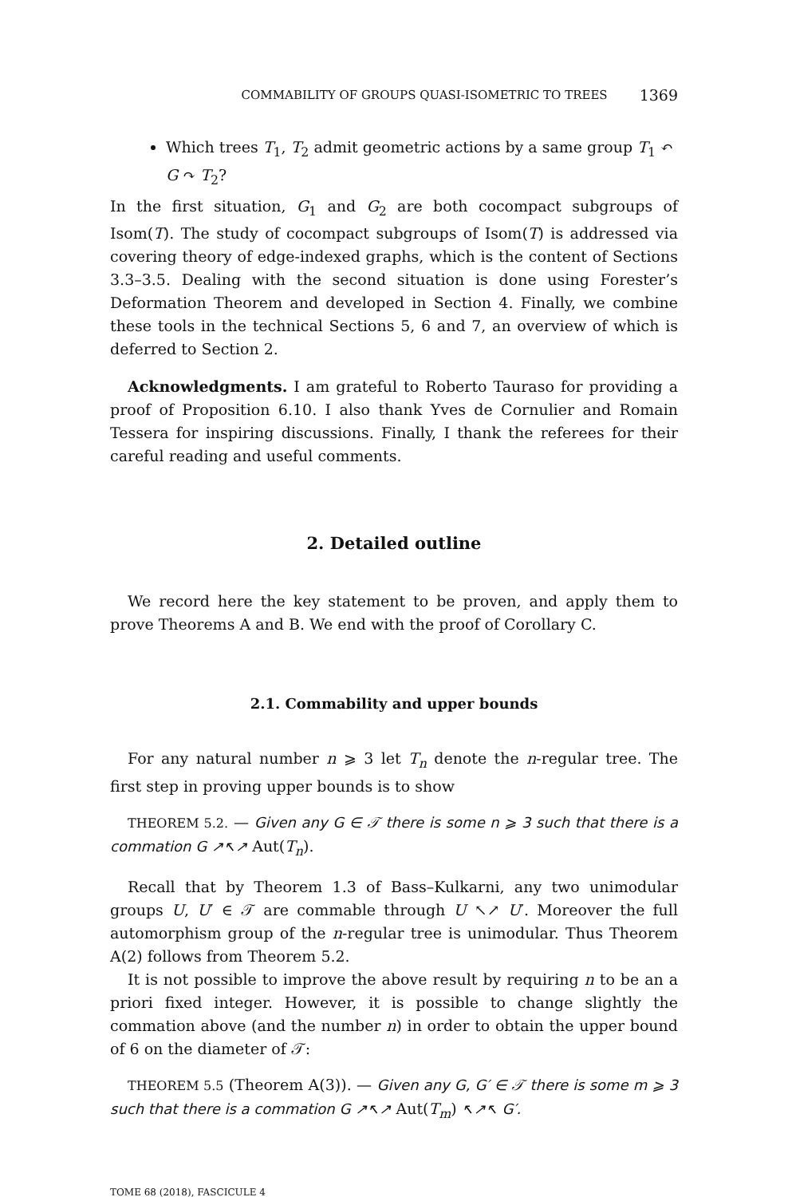COMMABILITY OF GROUPS QUASI-ISOMETRIC TO TREES 1369
Which trees T<sub>1</sub>, T<sub>2</sub> admit geometric actions by a same group T<sub>1</sub> ↶ G ↷ T<sub>2</sub>?
In the first situation, G<sub>1</sub> and G<sub>2</sub> are both cocompact subgroups of Isom(T). The study of cocompact subgroups of Isom(T) is addressed via covering theory of edge-indexed graphs, which is the content of Sections 3.3–3.5. Dealing with the second situation is done using Forester’s Deformation Theorem and developed in Section 4. Finally, we combine these tools in the technical Sections 5, 6 and 7, an overview of which is deferred to Section 2.
Acknowledgments. I am grateful to Roberto Tauraso for providing a proof of Proposition 6.10. I also thank Yves de Cornulier and Romain Tessera for inspiring discussions. Finally, I thank the referees for their careful reading and useful comments.
2. Detailed outline
We record here the key statement to be proven, and apply them to prove Theorems A and B. We end with the proof of Corollary C.
2.1. Commability and upper bounds
For any natural number n ⩾ 3 let T<sub>n</sub> denote the n-regular tree. The first step in proving upper bounds is to show
THEOREM 5.2. — Given any G ∈ 𝒯 there is some n ⩾ 3 such that there is a commation G ↗↖↗ Aut(T<sub>n</sub>).
Recall that by Theorem 1.3 of Bass–Kulkarni, any two unimodular groups U, U′ ∈ 𝒯 are commable through U ↖↗ U′. Moreover the full automorphism group of the n-regular tree is unimodular. Thus Theorem A(2) follows from Theorem 5.2.
It is not possible to improve the above result by requiring n to be an a priori fixed integer. However, it is possible to change slightly the commation above (and the number n) in order to obtain the upper bound of 6 on the diameter of 𝒯:
THEOREM 5.5 (Theorem A(3)). — Given any G, G′ ∈ 𝒯 there is some m ⩾ 3 such that there is a commation G ↗↖↗ Aut(T<sub>m</sub>) ↖↗↖ G′.
TOME 68 (2018), FASCICULE 4